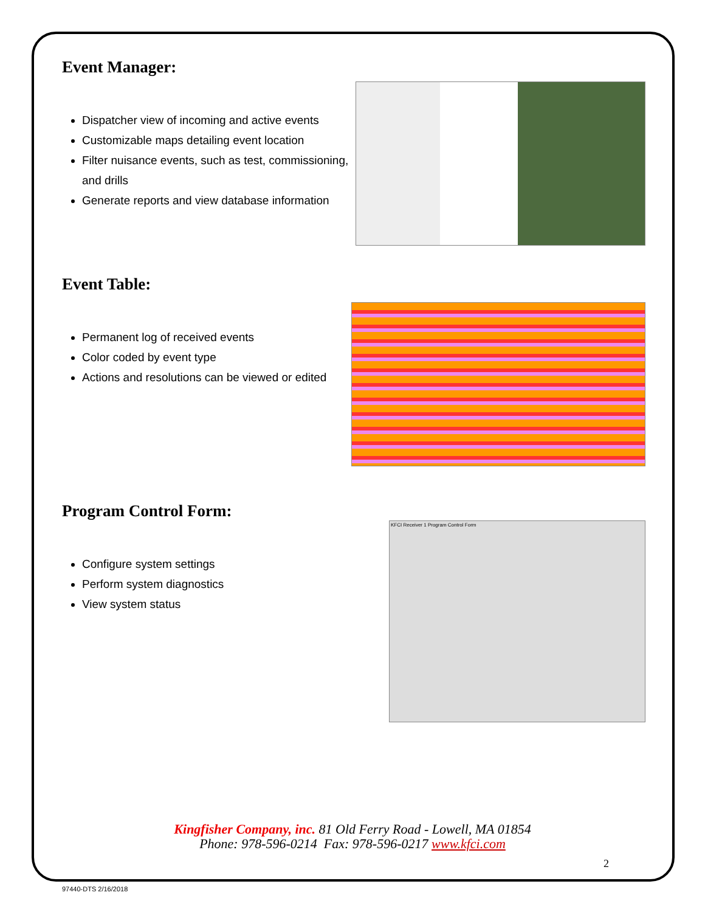Event Manager:
Dispatcher view of incoming and active events
Customizable maps detailing event location
Filter nuisance events, such as test, commissioning, and drills
Generate reports and view database information
Event Table:
Permanent log of received events
Color coded by event type
Actions and resolutions can be viewed or edited
Program Control Form:
Configure system settings
Perform system diagnostics
View system status
KFCI Receiver 1 Program Control Form
Kingfisher Company, inc. 81 Old Ferry Road - Lowell, MA 01854
Phone: 978-596-0214 Fax: 978-596-0217 www.kfci.com
2
97440-DTS 2/16/2018